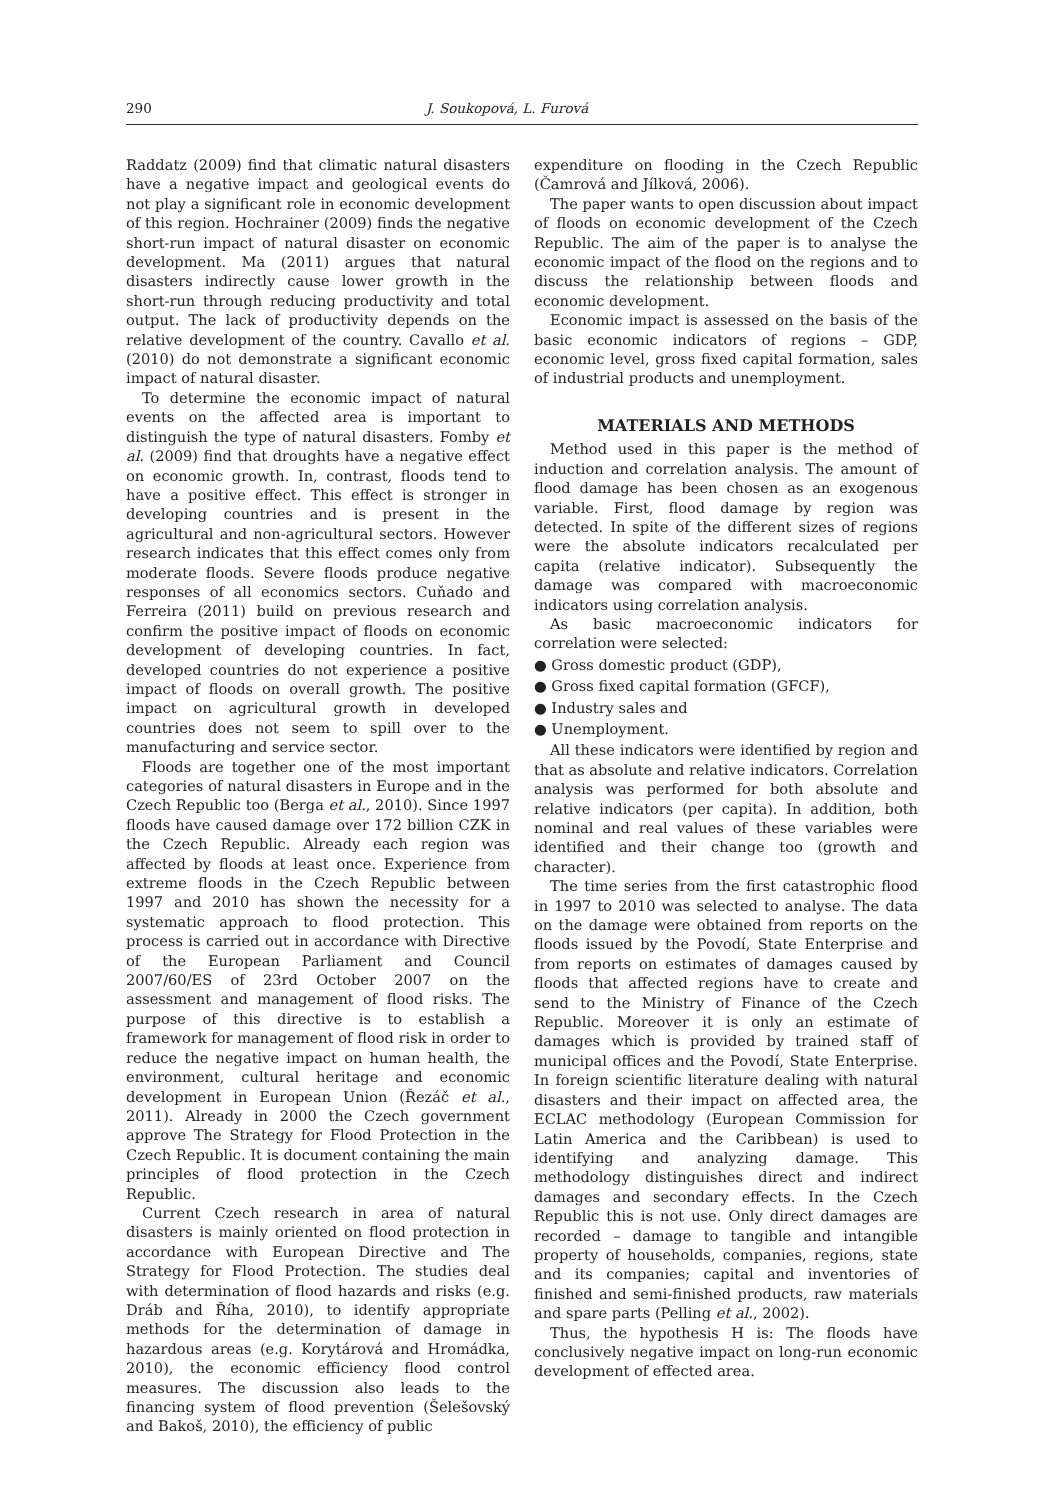290 J. Soukopová, L. Furová
Raddatz (2009) find that climatic natural disasters have a negative impact and geological events do not play a significant role in economic development of this region. Hochrainer (2009) finds the negative short-run impact of natural disaster on economic development. Ma (2011) argues that natural disasters indirectly cause lower growth in the short-run through reducing productivity and total output. The lack of productivity depends on the relative development of the country. Cavallo et al. (2010) do not demonstrate a significant economic impact of natural disaster.
To determine the economic impact of natural events on the affected area is important to distinguish the type of natural disasters. Fomby et al. (2009) find that droughts have a negative effect on economic growth. In, contrast, floods tend to have a positive effect. This effect is stronger in developing countries and is present in the agricultural and non-agricultural sectors. However research indicates that this effect comes only from moderate floods. Severe floods produce negative responses of all economics sectors. Cuňado and Ferreira (2011) build on previous research and confirm the positive impact of floods on economic development of developing countries. In fact, developed countries do not experience a positive impact of floods on overall growth. The positive impact on agricultural growth in developed countries does not seem to spill over to the manufacturing and service sector.
Floods are together one of the most important categories of natural disasters in Europe and in the Czech Republic too (Berga et al., 2010). Since 1997 floods have caused damage over 172 billion CZK in the Czech Republic. Already each region was affected by floods at least once. Experience from extreme floods in the Czech Republic between 1997 and 2010 has shown the necessity for a systematic approach to flood protection. This process is carried out in accordance with Directive of the European Parliament and Council 2007/60/ES of 23rd October 2007 on the assessment and management of flood risks. The purpose of this directive is to establish a framework for management of flood risk in order to reduce the negative impact on human health, the environment, cultural heritage and economic development in European Union (Řezáč et al., 2011). Already in 2000 the Czech government approve The Strategy for Flood Protection in the Czech Republic. It is document containing the main principles of flood protection in the Czech Republic.
Current Czech research in area of natural disasters is mainly oriented on flood protection in accordance with European Directive and The Strategy for Flood Protection. The studies deal with determination of flood hazards and risks (e.g. Dráb and Říha, 2010), to identify appropriate methods for the determination of damage in hazardous areas (e.g. Korytárová and Hromádka, 2010), the economic efficiency flood control measures. The discussion also leads to the financing system of flood prevention (Šelešovský and Bakoš, 2010), the efficiency of public
expenditure on flooding in the Czech Republic (Čamrová and Jílková, 2006).
The paper wants to open discussion about impact of floods on economic development of the Czech Republic. The aim of the paper is to analyse the economic impact of the flood on the regions and to discuss the relationship between floods and economic development.
Economic impact is assessed on the basis of the basic economic indicators of regions – GDP, economic level, gross fixed capital formation, sales of industrial products and unemployment.
MATERIALS AND METHODS
Method used in this paper is the method of induction and correlation analysis. The amount of flood damage has been chosen as an exogenous variable. First, flood damage by region was detected. In spite of the different sizes of regions were the absolute indicators recalculated per capita (relative indicator). Subsequently the damage was compared with macroeconomic indicators using correlation analysis.
As basic macroeconomic indicators for correlation were selected:
● Gross domestic product (GDP),
● Gross fixed capital formation (GFCF),
● Industry sales and
● Unemployment.
All these indicators were identified by region and that as absolute and relative indicators. Correlation analysis was performed for both absolute and relative indicators (per capita). In addition, both nominal and real values of these variables were identified and their change too (growth and character).
The time series from the first catastrophic flood in 1997 to 2010 was selected to analyse. The data on the damage were obtained from reports on the floods issued by the Povodí, State Enterprise and from reports on estimates of damages caused by floods that affected regions have to create and send to the Ministry of Finance of the Czech Republic. Moreover it is only an estimate of damages which is provided by trained staff of municipal offices and the Povodí, State Enterprise. In foreign scientific literature dealing with natural disasters and their impact on affected area, the ECLAC methodology (European Commission for Latin America and the Caribbean) is used to identifying and analyzing damage. This methodology distinguishes direct and indirect damages and secondary effects. In the Czech Republic this is not use. Only direct damages are recorded – damage to tangible and intangible property of households, companies, regions, state and its companies; capital and inventories of finished and semi-finished products, raw materials and spare parts (Pelling et al., 2002).
Thus, the hypothesis H is: The floods have conclusively negative impact on long-run economic development of effected area.